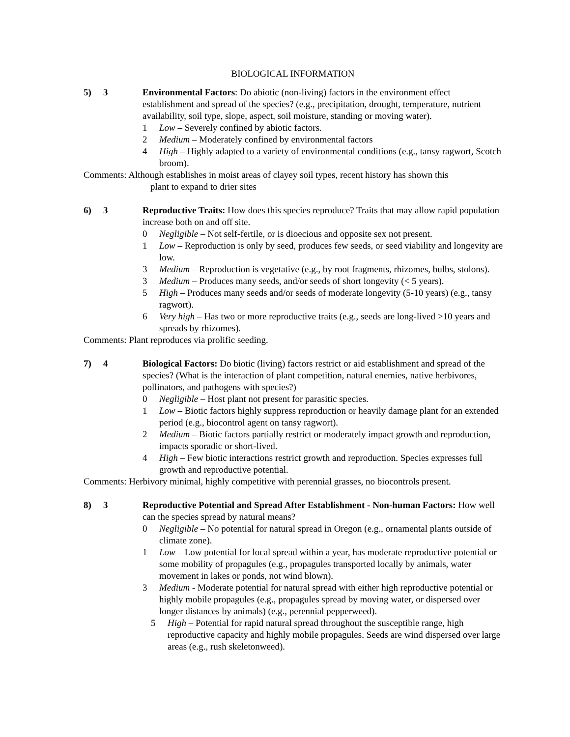BIOLOGICAL INFORMATION
5) 3 Environmental Factors: Do abiotic (non-living) factors in the environment effect establishment and spread of the species? (e.g., precipitation, drought, temperature, nutrient availability, soil type, slope, aspect, soil moisture, standing or moving water).
1 Low – Severely confined by abiotic factors.
2 Medium – Moderately confined by environmental factors
4 High – Highly adapted to a variety of environmental conditions (e.g., tansy ragwort, Scotch broom).
Comments: Although establishes in moist areas of clayey soil types, recent history has shown this
plant to expand to drier sites
6) 3 Reproductive Traits: How does this species reproduce? Traits that may allow rapid population increase both on and off site.
0 Negligible – Not self-fertile, or is dioecious and opposite sex not present.
1 Low – Reproduction is only by seed, produces few seeds, or seed viability and longevity are low.
3 Medium – Reproduction is vegetative (e.g., by root fragments, rhizomes, bulbs, stolons).
3 Medium – Produces many seeds, and/or seeds of short longevity (< 5 years).
5 High – Produces many seeds and/or seeds of moderate longevity (5-10 years) (e.g., tansy ragwort).
6 Very high – Has two or more reproductive traits (e.g., seeds are long-lived >10 years and spreads by rhizomes).
Comments: Plant reproduces via prolific seeding.
7) 4 Biological Factors: Do biotic (living) factors restrict or aid establishment and spread of the species? (What is the interaction of plant competition, natural enemies, native herbivores, pollinators, and pathogens with species?)
0 Negligible – Host plant not present for parasitic species.
1 Low – Biotic factors highly suppress reproduction or heavily damage plant for an extended period (e.g., biocontrol agent on tansy ragwort).
2 Medium – Biotic factors partially restrict or moderately impact growth and reproduction, impacts sporadic or short-lived.
4 High – Few biotic interactions restrict growth and reproduction. Species expresses full growth and reproductive potential.
Comments: Herbivory minimal, highly competitive with perennial grasses, no biocontrols present.
8) 3 Reproductive Potential and Spread After Establishment - Non-human Factors: How well can the species spread by natural means?
0 Negligible – No potential for natural spread in Oregon (e.g., ornamental plants outside of climate zone).
1 Low – Low potential for local spread within a year, has moderate reproductive potential or some mobility of propagules (e.g., propagules transported locally by animals, water movement in lakes or ponds, not wind blown).
3 Medium - Moderate potential for natural spread with either high reproductive potential or highly mobile propagules (e.g., propagules spread by moving water, or dispersed over longer distances by animals) (e.g., perennial pepperweed).
5 High – Potential for rapid natural spread throughout the susceptible range, high reproductive capacity and highly mobile propagules. Seeds are wind dispersed over large areas (e.g., rush skeletonweed).